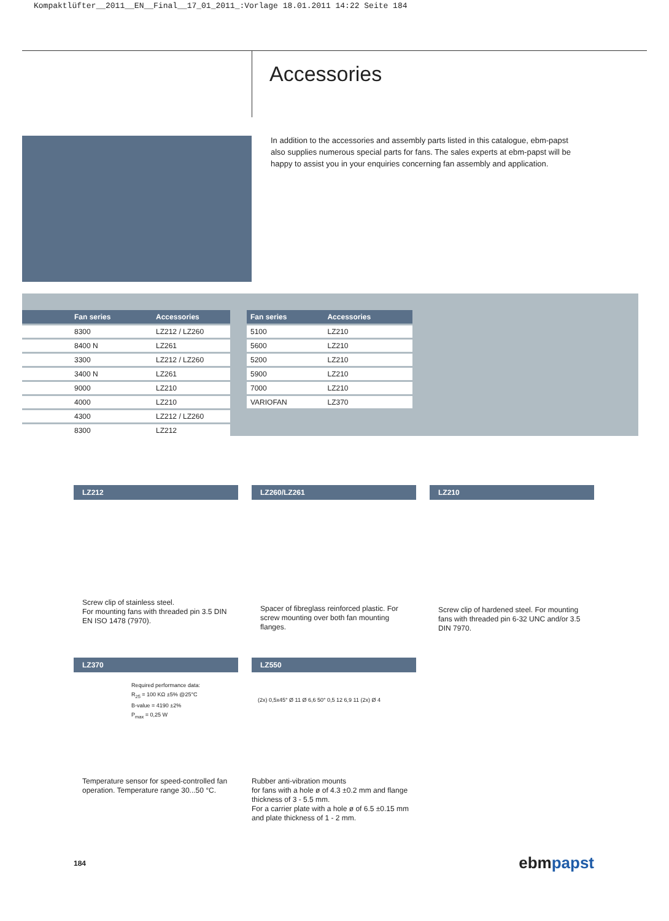Kompaktlüfter__2011__EN__Final__17_01_2011_:Vorlage 18.01.2011 14:22 Seite 184
Accessories
In addition to the accessories and assembly parts listed in this catalogue, ebm-papst also supplies numerous special parts for fans. The sales experts at ebm-papst will be happy to assist you in your enquiries concerning fan assembly and application.
| Fan series | Accessories |
| --- | --- |
| 8300 | LZ212 / LZ260 |
| 8400 N | LZ261 |
| 3300 | LZ212 / LZ260 |
| 3400 N | LZ261 |
| 9000 | LZ210 |
| 4000 | LZ210 |
| 4300 | LZ212 / LZ260 |
| 8300 | LZ212 |
| Fan series | Accessories |
| --- | --- |
| 5100 | LZ210 |
| 5600 | LZ210 |
| 5200 | LZ210 |
| 5900 | LZ210 |
| 7000 | LZ210 |
| VARIOFAN | LZ370 |
LZ212
Screw clip of stainless steel.
For mounting fans with threaded pin 3.5 DIN EN ISO 1478 (7970).
LZ260/LZ261
Spacer of fibreglass reinforced plastic. For screw mounting over both fan mounting flanges.
LZ210
Screw clip of hardened steel. For mounting fans with threaded pin 6-32 UNC and/or 3.5 DIN 7970.
LZ370
Required performance data:
R<sub>25</sub> = 100 KΩ ±5% @25°C
B-value = 4190 ±2%
P<sub>max</sub> = 0,25 W
Temperature sensor for speed-controlled fan operation. Temperature range 30...50 °C.
LZ550
(2x) 0,5x45° Ø 11 Ø 6,6 50° 0,5 12 6,9 11 (2x) Ø 4
Rubber anti-vibration mounts
for fans with a hole ø of 4.3 ±0.2 mm and flange thickness of 3 - 5.5 mm.
For a carrier plate with a hole ø of 6.5 ±0.15 mm and plate thickness of 1 - 2 mm.
184
ebmpapst